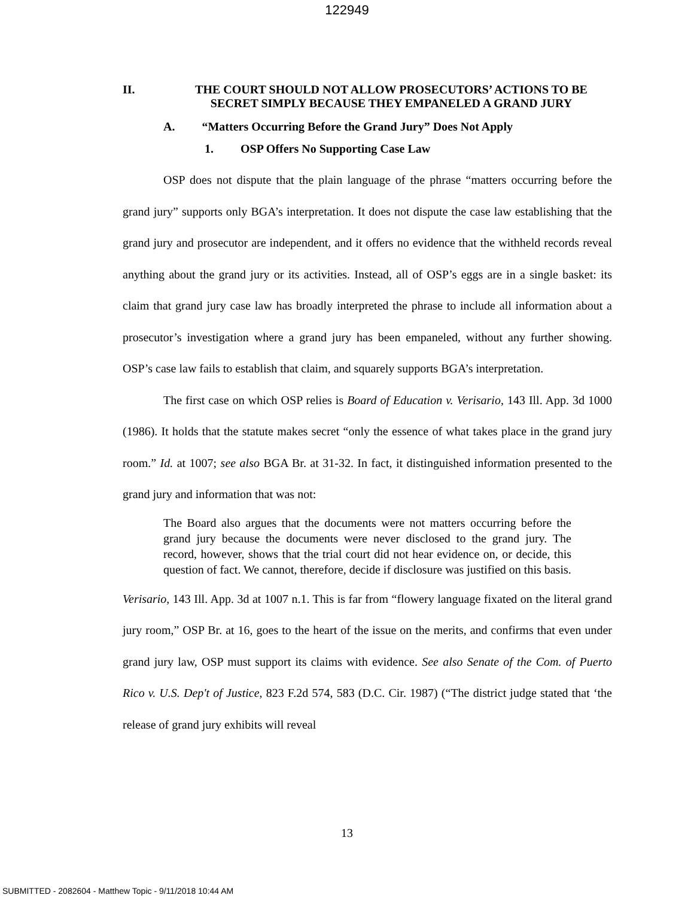122949
II. THE COURT SHOULD NOT ALLOW PROSECUTORS’ ACTIONS TO BE SECRET SIMPLY BECAUSE THEY EMPANELED A GRAND JURY
A. “Matters Occurring Before the Grand Jury” Does Not Apply
1. OSP Offers No Supporting Case Law
OSP does not dispute that the plain language of the phrase “matters occurring before the grand jury” supports only BGA’s interpretation. It does not dispute the case law establishing that the grand jury and prosecutor are independent, and it offers no evidence that the withheld records reveal anything about the grand jury or its activities. Instead, all of OSP’s eggs are in a single basket: its claim that grand jury case law has broadly interpreted the phrase to include all information about a prosecutor’s investigation where a grand jury has been empaneled, without any further showing. OSP’s case law fails to establish that claim, and squarely supports BGA’s interpretation.
The first case on which OSP relies is Board of Education v. Verisario, 143 Ill. App. 3d 1000 (1986). It holds that the statute makes secret “only the essence of what takes place in the grand jury room.” Id. at 1007; see also BGA Br. at 31-32. In fact, it distinguished information presented to the grand jury and information that was not:
The Board also argues that the documents were not matters occurring before the grand jury because the documents were never disclosed to the grand jury. The record, however, shows that the trial court did not hear evidence on, or decide, this question of fact. We cannot, therefore, decide if disclosure was justified on this basis.
Verisario, 143 Ill. App. 3d at 1007 n.1. This is far from “flowery language fixated on the literal grand jury room,” OSP Br. at 16, goes to the heart of the issue on the merits, and confirms that even under grand jury law, OSP must support its claims with evidence. See also Senate of the Com. of Puerto Rico v. U.S. Dep't of Justice, 823 F.2d 574, 583 (D.C. Cir. 1987) (“The district judge stated that ‘the release of grand jury exhibits will reveal
13
SUBMITTED - 2082604 - Matthew Topic - 9/11/2018 10:44 AM